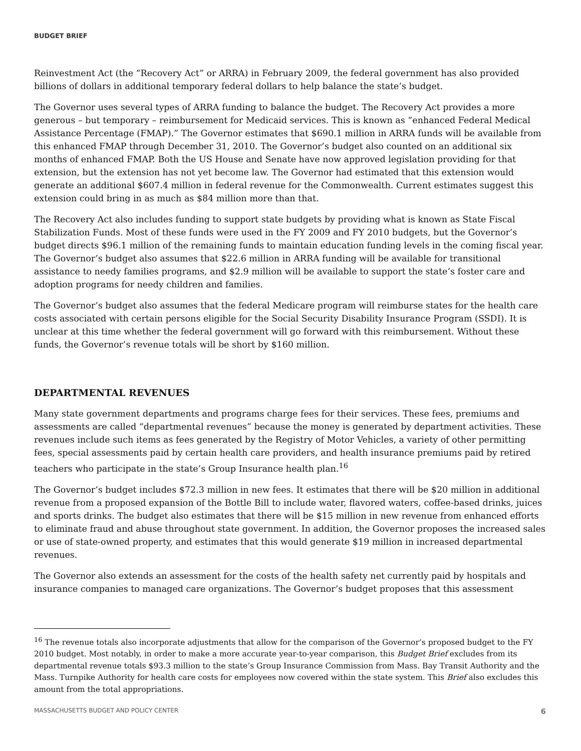BUDGET BRIEF
Reinvestment Act (the “Recovery Act” or ARRA) in February 2009, the federal government has also provided billions of dollars in additional temporary federal dollars to help balance the state’s budget.
The Governor uses several types of ARRA funding to balance the budget. The Recovery Act provides a more generous – but temporary – reimbursement for Medicaid services. This is known as “enhanced Federal Medical Assistance Percentage (FMAP).” The Governor estimates that $690.1 million in ARRA funds will be available from this enhanced FMAP through December 31, 2010. The Governor’s budget also counted on an additional six months of enhanced FMAP. Both the US House and Senate have now approved legislation providing for that extension, but the extension has not yet become law. The Governor had estimated that this extension would generate an additional $607.4 million in federal revenue for the Commonwealth. Current estimates suggest this extension could bring in as much as $84 million more than that.
The Recovery Act also includes funding to support state budgets by providing what is known as State Fiscal Stabilization Funds. Most of these funds were used in the FY 2009 and FY 2010 budgets, but the Governor’s budget directs $96.1 million of the remaining funds to maintain education funding levels in the coming fiscal year. The Governor’s budget also assumes that $22.6 million in ARRA funding will be available for transitional assistance to needy families programs, and $2.9 million will be available to support the state’s foster care and adoption programs for needy children and families.
The Governor’s budget also assumes that the federal Medicare program will reimburse states for the health care costs associated with certain persons eligible for the Social Security Disability Insurance Program (SSDI). It is unclear at this time whether the federal government will go forward with this reimbursement. Without these funds, the Governor’s revenue totals will be short by $160 million.
DEPARTMENTAL REVENUES
Many state government departments and programs charge fees for their services. These fees, premiums and assessments are called “departmental revenues” because the money is generated by department activities. These revenues include such items as fees generated by the Registry of Motor Vehicles, a variety of other permitting fees, special assessments paid by certain health care providers, and health insurance premiums paid by retired teachers who participate in the state’s Group Insurance health plan.<sup>16</sup>
The Governor’s budget includes $72.3 million in new fees. It estimates that there will be $20 million in additional revenue from a proposed expansion of the Bottle Bill to include water, flavored waters, coffee-based drinks, juices and sports drinks. The budget also estimates that there will be $15 million in new revenue from enhanced efforts to eliminate fraud and abuse throughout state government. In addition, the Governor proposes the increased sales or use of state-owned property, and estimates that this would generate $19 million in increased departmental revenues.
The Governor also extends an assessment for the costs of the health safety net currently paid by hospitals and insurance companies to managed care organizations. The Governor’s budget proposes that this assessment
<sup>16</sup> The revenue totals also incorporate adjustments that allow for the comparison of the Governor’s proposed budget to the FY 2010 budget. Most notably, in order to make a more accurate year-to-year comparison, this Budget Brief excludes from its departmental revenue totals $93.3 million to the state’s Group Insurance Commission from Mass. Bay Transit Authority and the Mass. Turnpike Authority for health care costs for employees now covered within the state system. This Brief also excludes this amount from the total appropriations.
MASSACHUSETTS BUDGET AND POLICY CENTER 6